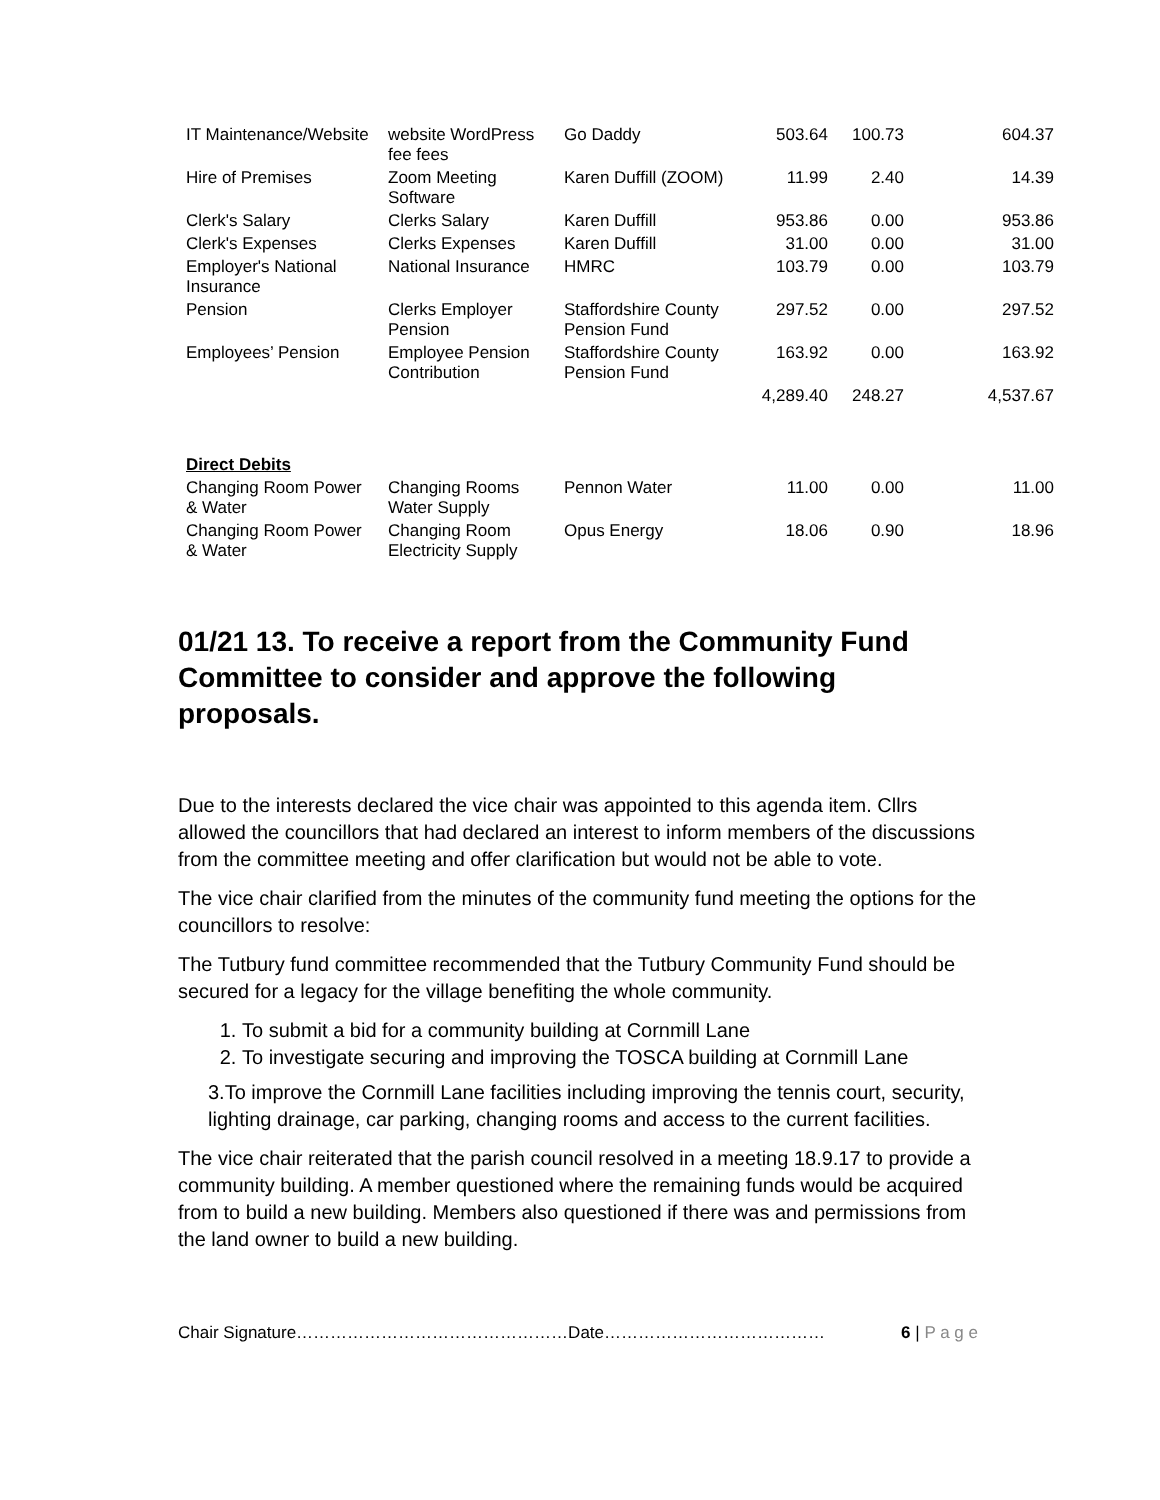| IT Maintenance/Website | website WordPress fee fees | Go Daddy | 503.64 | 100.73 | 604.37 |
| Hire of Premises | Zoom Meeting Software | Karen Duffill (ZOOM) | 11.99 | 2.40 | 14.39 |
| Clerk's Salary | Clerks Salary | Karen Duffill | 953.86 | 0.00 | 953.86 |
| Clerk's Expenses | Clerks Expenses | Karen Duffill | 31.00 | 0.00 | 31.00 |
| Employer's National Insurance | National Insurance | HMRC | 103.79 | 0.00 | 103.79 |
| Pension | Clerks Employer Pension | Staffordshire County Pension Fund | 297.52 | 0.00 | 297.52 |
| Employees’ Pension | Employee Pension Contribution | Staffordshire County Pension Fund | 163.92 | 0.00 | 163.92 |
| | | | 4,289.40 | 248.27 | 4,537.67 |
| Direct Debits | | | | | |
| Changing Room Power & Water | Changing Rooms Water Supply | Pennon Water | 11.00 | 0.00 | 11.00 |
| Changing Room Power & Water | Changing Room Electricity Supply | Opus Energy | 18.06 | 0.90 | 18.96 |
01/21 13. To receive a report from the Community Fund Committee to consider and approve the following proposals.
Due to the interests declared the vice chair was appointed to this agenda item. Cllrs allowed the councillors that had declared an interest to inform members of the discussions from the committee meeting and offer clarification but would not be able to vote.
The vice chair clarified from the minutes of the community fund meeting the options for the councillors to resolve:
The Tutbury fund committee recommended that the Tutbury Community Fund should be secured for a legacy for the village benefiting the whole community.
1. To submit a bid for a community building at Cornmill Lane
2. To investigate securing and improving the TOSCA building at Cornmill Lane
3.To improve the Cornmill Lane facilities including improving the tennis court, security, lighting drainage, car parking, changing rooms and access to the current facilities.
The vice chair reiterated that the parish council resolved in a meeting 18.9.17 to provide a community building. A member questioned where the remaining funds would be acquired from to build a new building. Members also questioned if there was and permissions from the land owner to build a new building.
Chair Signature…………………………………………Date………………………………… 6 | P a g e